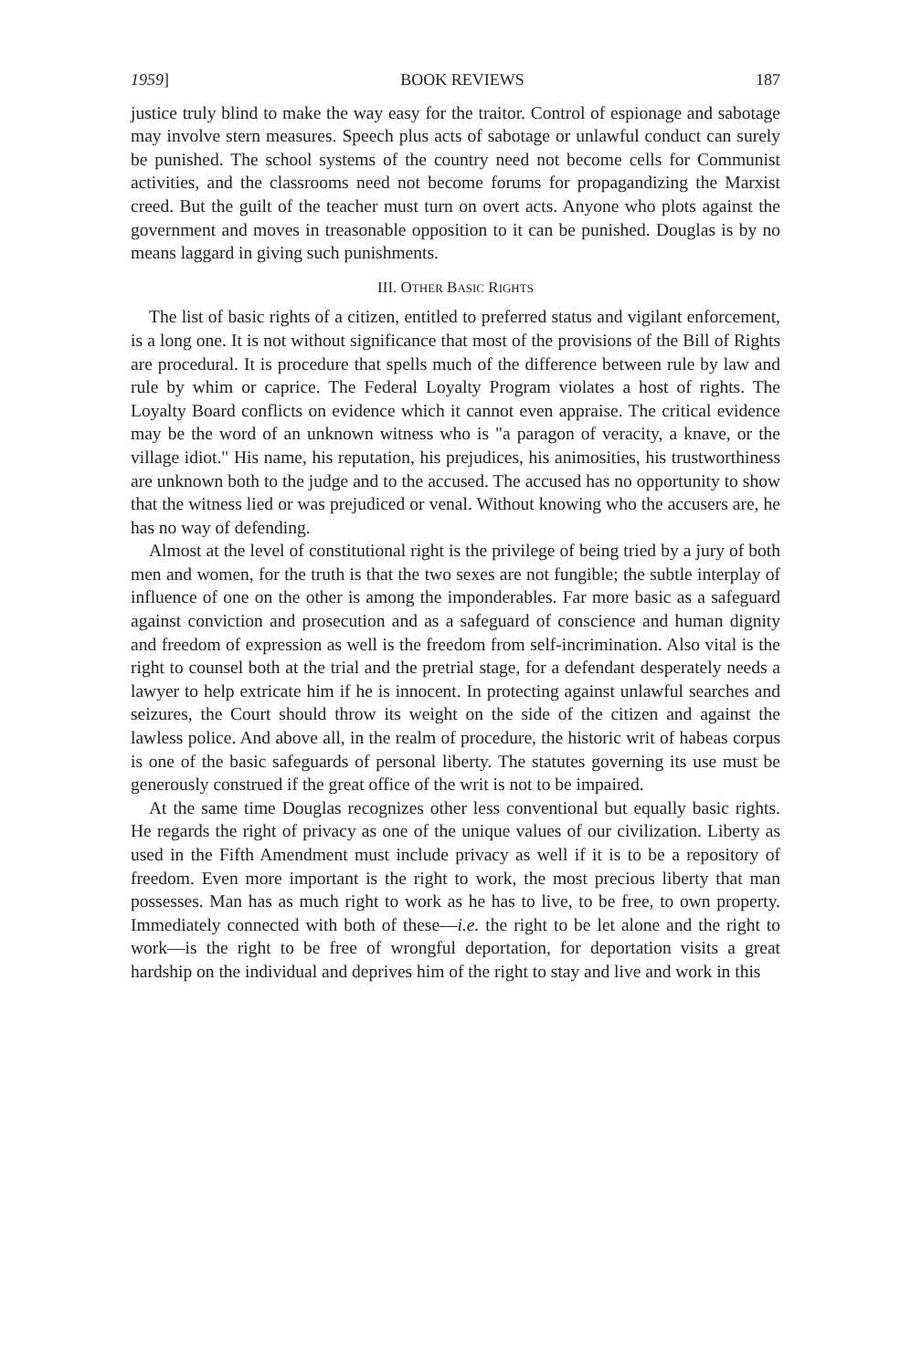1959] BOOK REVIEWS 187
justice truly blind to make the way easy for the traitor. Control of espionage and sabotage may involve stern measures. Speech plus acts of sabotage or unlawful conduct can surely be punished. The school systems of the country need not become cells for Communist activities, and the classrooms need not become forums for propagandizing the Marxist creed. But the guilt of the teacher must turn on overt acts. Anyone who plots against the government and moves in treasonable opposition to it can be punished. Douglas is by no means laggard in giving such punishments.
III. OTHER BASIC RIGHTS
The list of basic rights of a citizen, entitled to preferred status and vigilant enforcement, is a long one. It is not without significance that most of the provisions of the Bill of Rights are procedural. It is procedure that spells much of the difference between rule by law and rule by whim or caprice. The Federal Loyalty Program violates a host of rights. The Loyalty Board conflicts on evidence which it cannot even appraise. The critical evidence may be the word of an unknown witness who is "a paragon of veracity, a knave, or the village idiot." His name, his reputation, his prejudices, his animosities, his trustworthiness are unknown both to the judge and to the accused. The accused has no opportunity to show that the witness lied or was prejudiced or venal. Without knowing who the accusers are, he has no way of defending.
Almost at the level of constitutional right is the privilege of being tried by a jury of both men and women, for the truth is that the two sexes are not fungible; the subtle interplay of influence of one on the other is among the imponderables. Far more basic as a safeguard against conviction and prosecution and as a safeguard of conscience and human dignity and freedom of expression as well is the freedom from self-incrimination. Also vital is the right to counsel both at the trial and the pretrial stage, for a defendant desperately needs a lawyer to help extricate him if he is innocent. In protecting against unlawful searches and seizures, the Court should throw its weight on the side of the citizen and against the lawless police. And above all, in the realm of procedure, the historic writ of habeas corpus is one of the basic safeguards of personal liberty. The statutes governing its use must be generously construed if the great office of the writ is not to be impaired.
At the same time Douglas recognizes other less conventional but equally basic rights. He regards the right of privacy as one of the unique values of our civilization. Liberty as used in the Fifth Amendment must include privacy as well if it is to be a repository of freedom. Even more important is the right to work, the most precious liberty that man possesses. Man has as much right to work as he has to live, to be free, to own property. Immediately connected with both of these—i.e. the right to be let alone and the right to work—is the right to be free of wrongful deportation, for deportation visits a great hardship on the individual and deprives him of the right to stay and live and work in this